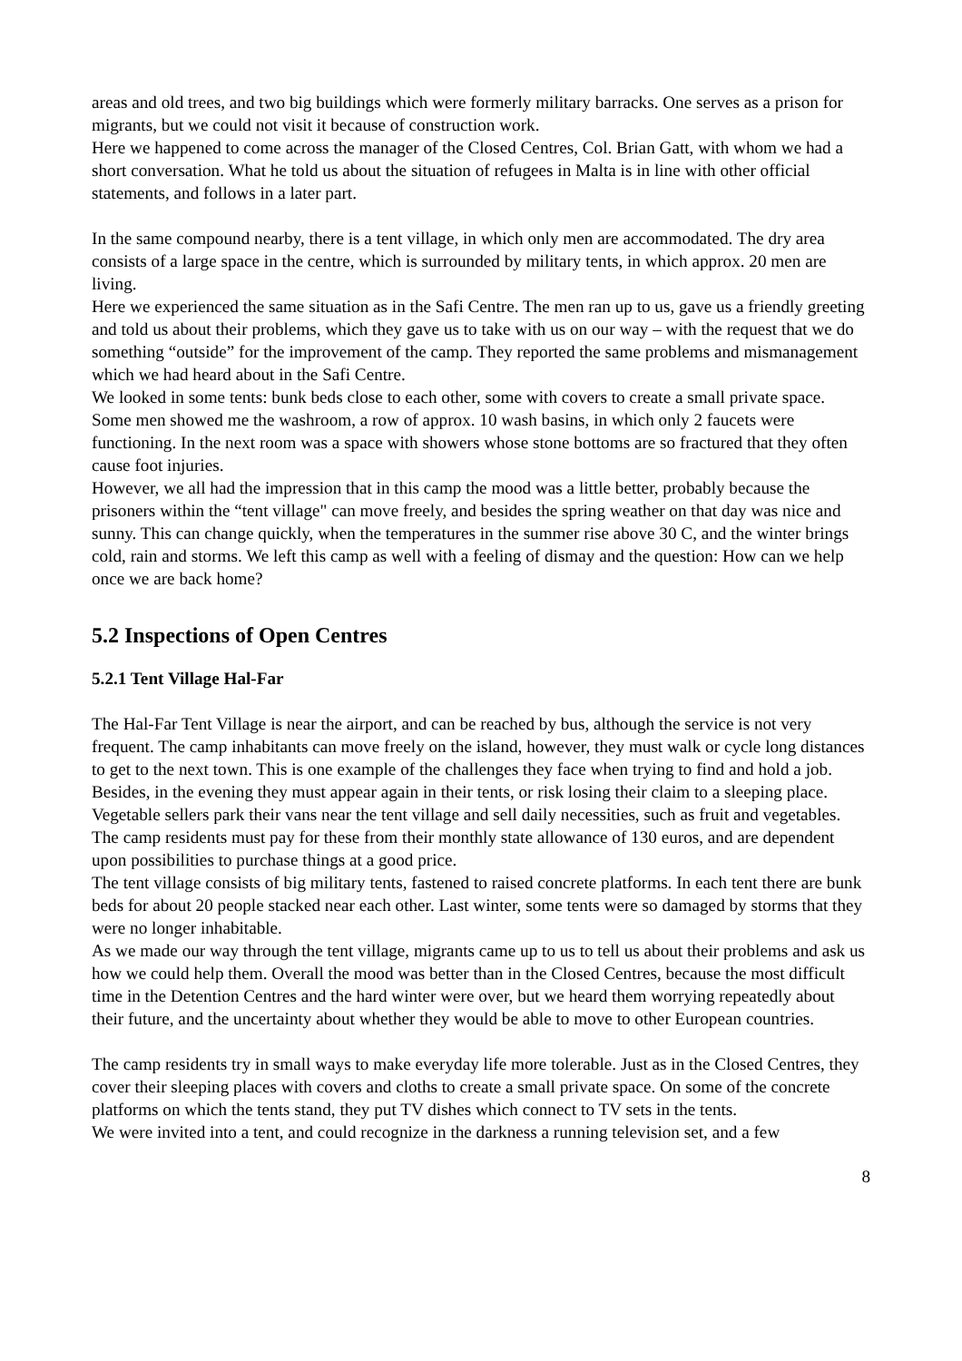areas and old trees, and two big buildings which were formerly military barracks. One serves as a prison for migrants, but we could not visit it because of construction work.
Here we happened to come across the manager of the Closed Centres, Col. Brian Gatt, with whom we had a short conversation. What he told us about the situation of refugees in Malta is in line with other official statements, and follows in a later part.
In the same compound nearby, there is a tent village, in which only men are accommodated. The dry area consists of a large space in the centre, which is surrounded by military tents, in which approx. 20 men are living.
Here we experienced the same situation as in the Safi Centre. The men ran up to us, gave us a friendly greeting and told us about their problems, which they gave us to take with us on our way – with the request that we do something “outside” for the improvement of the camp. They reported the same problems and mismanagement which we had heard about in the Safi Centre.
We looked in some tents: bunk beds close to each other, some with covers to create a small private space.
Some men showed me the washroom, a row of approx. 10 wash basins, in which only 2 faucets were functioning. In the next room was a space with showers whose stone bottoms are so fractured that they often cause foot injuries.
However, we all had the impression that in this camp the mood was a little better, probably because the prisoners within the “tent village" can move freely, and besides the spring weather on that day was nice and sunny. This can change quickly, when the temperatures in the summer rise above 30 C, and the winter brings cold, rain and storms. We left this camp as well with a feeling of dismay and the question: How can we help once we are back home?
5.2 Inspections of Open Centres
5.2.1 Tent Village Hal-Far
The Hal-Far Tent Village is near the airport, and can be reached by bus, although the service is not very frequent. The camp inhabitants can move freely on the island, however, they must walk or cycle long distances to get to the next town. This is one example of the challenges they face when trying to find and hold a job. Besides, in the evening they must appear again in their tents, or risk losing their claim to a sleeping place.
Vegetable sellers park their vans near the tent village and sell daily necessities, such as fruit and vegetables. The camp residents must pay for these from their monthly state allowance of 130 euros, and are dependent upon possibilities to purchase things at a good price.
The tent village consists of big military tents, fastened to raised concrete platforms. In each tent there are bunk beds for about 20 people stacked near each other. Last winter, some tents were so damaged by storms that they were no longer inhabitable.
As we made our way through the tent village, migrants came up to us to tell us about their problems and ask us how we could help them. Overall the mood was better than in the Closed Centres, because the most difficult time in the Detention Centres and the hard winter were over, but we heard them worrying repeatedly about their future, and the uncertainty about whether they would be able to move to other European countries.
The camp residents try in small ways to make everyday life more tolerable. Just as in the Closed Centres, they cover their sleeping places with covers and cloths to create a small private space. On some of the concrete platforms on which the tents stand, they put TV dishes which connect to TV sets in the tents.
We were invited into a tent, and could recognize in the darkness a running television set, and a few
8